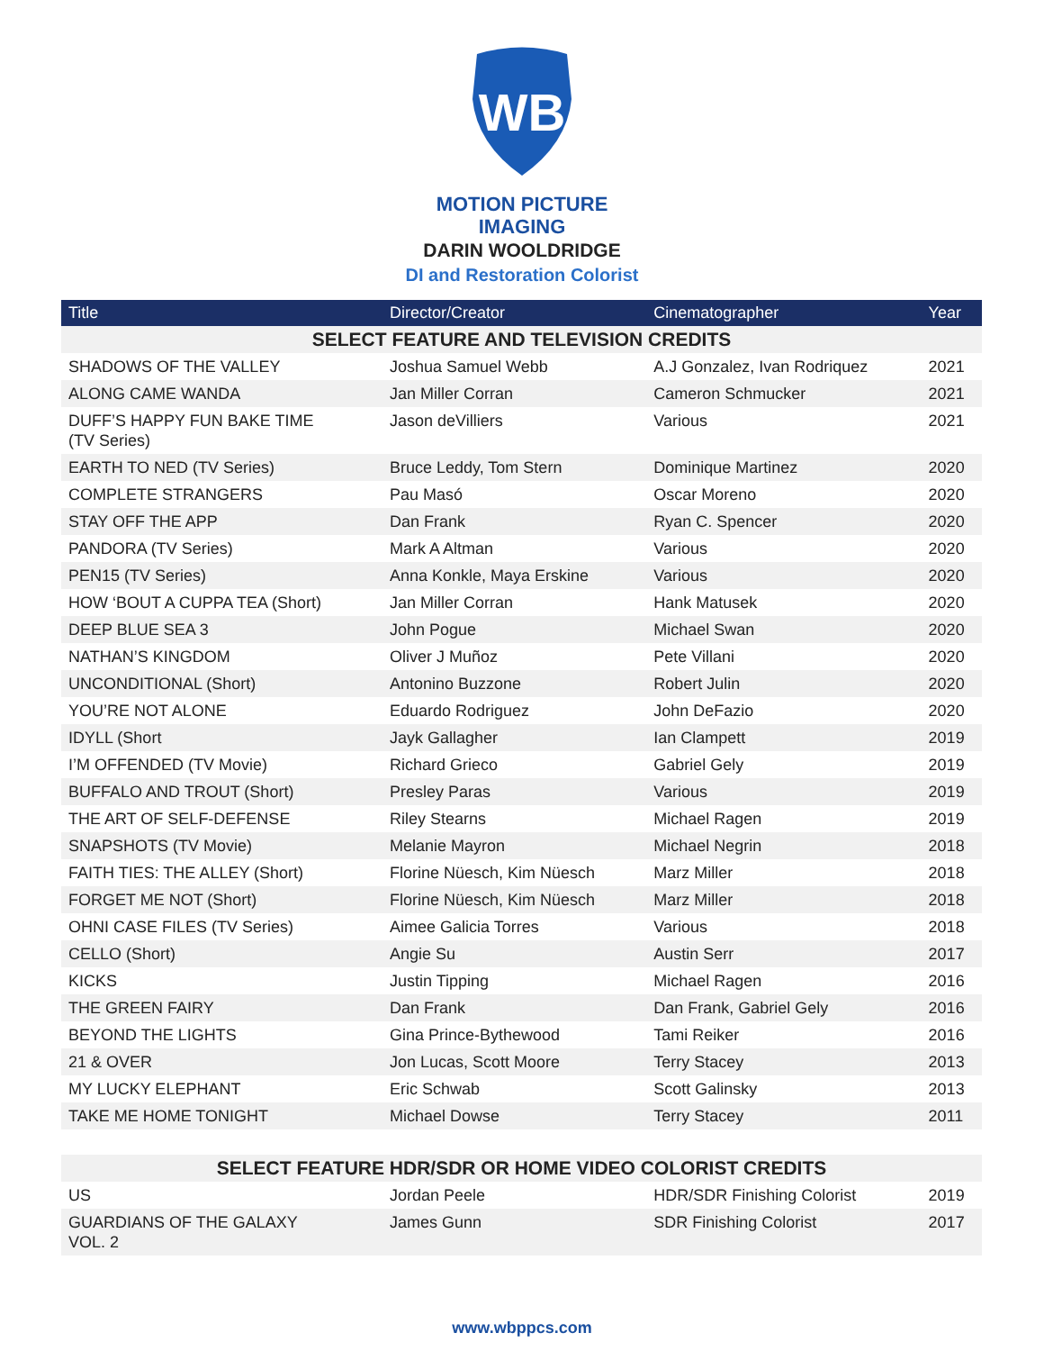WB
MOTION PICTURE
IMAGING
DARIN WOOLDRIDGE
DI and Restoration Colorist
| Title | Director/Creator | Cinematographer | Year |
| --- | --- | --- | --- |
| SELECT FEATURE AND TELEVISION CREDITS | | | |
| SHADOWS OF THE VALLEY | Joshua Samuel Webb | A.J Gonzalez, Ivan Rodriquez | 2021 |
| ALONG CAME WANDA | Jan Miller Corran | Cameron Schmucker | 2021 |
| DUFF’S HAPPY FUN BAKE TIME (TV Series) | Jason deVilliers | Various | 2021 |
| EARTH TO NED (TV Series) | Bruce Leddy, Tom Stern | Dominique Martinez | 2020 |
| COMPLETE STRANGERS | Pau Masó | Oscar Moreno | 2020 |
| STAY OFF THE APP | Dan Frank | Ryan C. Spencer | 2020 |
| PANDORA (TV Series) | Mark A Altman | Various | 2020 |
| PEN15 (TV Series) | Anna Konkle, Maya Erskine | Various | 2020 |
| HOW ‘BOUT A CUPPA TEA (Short) | Jan Miller Corran | Hank Matusek | 2020 |
| DEEP BLUE SEA 3 | John Pogue | Michael Swan | 2020 |
| NATHAN’S KINGDOM | Oliver J Muñoz | Pete Villani | 2020 |
| UNCONDITIONAL (Short) | Antonino Buzzone | Robert Julin | 2020 |
| YOU’RE NOT ALONE | Eduardo Rodriguez | John DeFazio | 2020 |
| IDYLL (Short | Jayk Gallagher | Ian Clampett | 2019 |
| I’M OFFENDED (TV Movie) | Richard Grieco | Gabriel Gely | 2019 |
| BUFFALO AND TROUT (Short) | Presley Paras | Various | 2019 |
| THE ART OF SELF-DEFENSE | Riley Stearns | Michael Ragen | 2019 |
| SNAPSHOTS (TV Movie) | Melanie Mayron | Michael Negrin | 2018 |
| FAITH TIES: THE ALLEY (Short) | Florine Nüesch, Kim Nüesch | Marz Miller | 2018 |
| FORGET ME NOT (Short) | Florine Nüesch, Kim Nüesch | Marz Miller | 2018 |
| OHNI CASE FILES (TV Series) | Aimee Galicia Torres | Various | 2018 |
| CELLO (Short) | Angie Su | Austin Serr | 2017 |
| KICKS | Justin Tipping | Michael Ragen | 2016 |
| THE GREEN FAIRY | Dan Frank | Dan Frank, Gabriel Gely | 2016 |
| BEYOND THE LIGHTS | Gina Prince-Bythewood | Tami Reiker | 2016 |
| 21 & OVER | Jon Lucas, Scott Moore | Terry Stacey | 2013 |
| MY LUCKY ELEPHANT | Eric Schwab | Scott Galinsky | 2013 |
| TAKE ME HOME TONIGHT | Michael Dowse | Terry Stacey | 2011 |
| SELECT FEATURE HDR/SDR OR HOME VIDEO COLORIST CREDITS | | | |
| US | Jordan Peele | HDR/SDR Finishing Colorist | 2019 |
| GUARDIANS OF THE GALAXY VOL. 2 | James Gunn | SDR Finishing Colorist | 2017 |
www.wbppcs.com